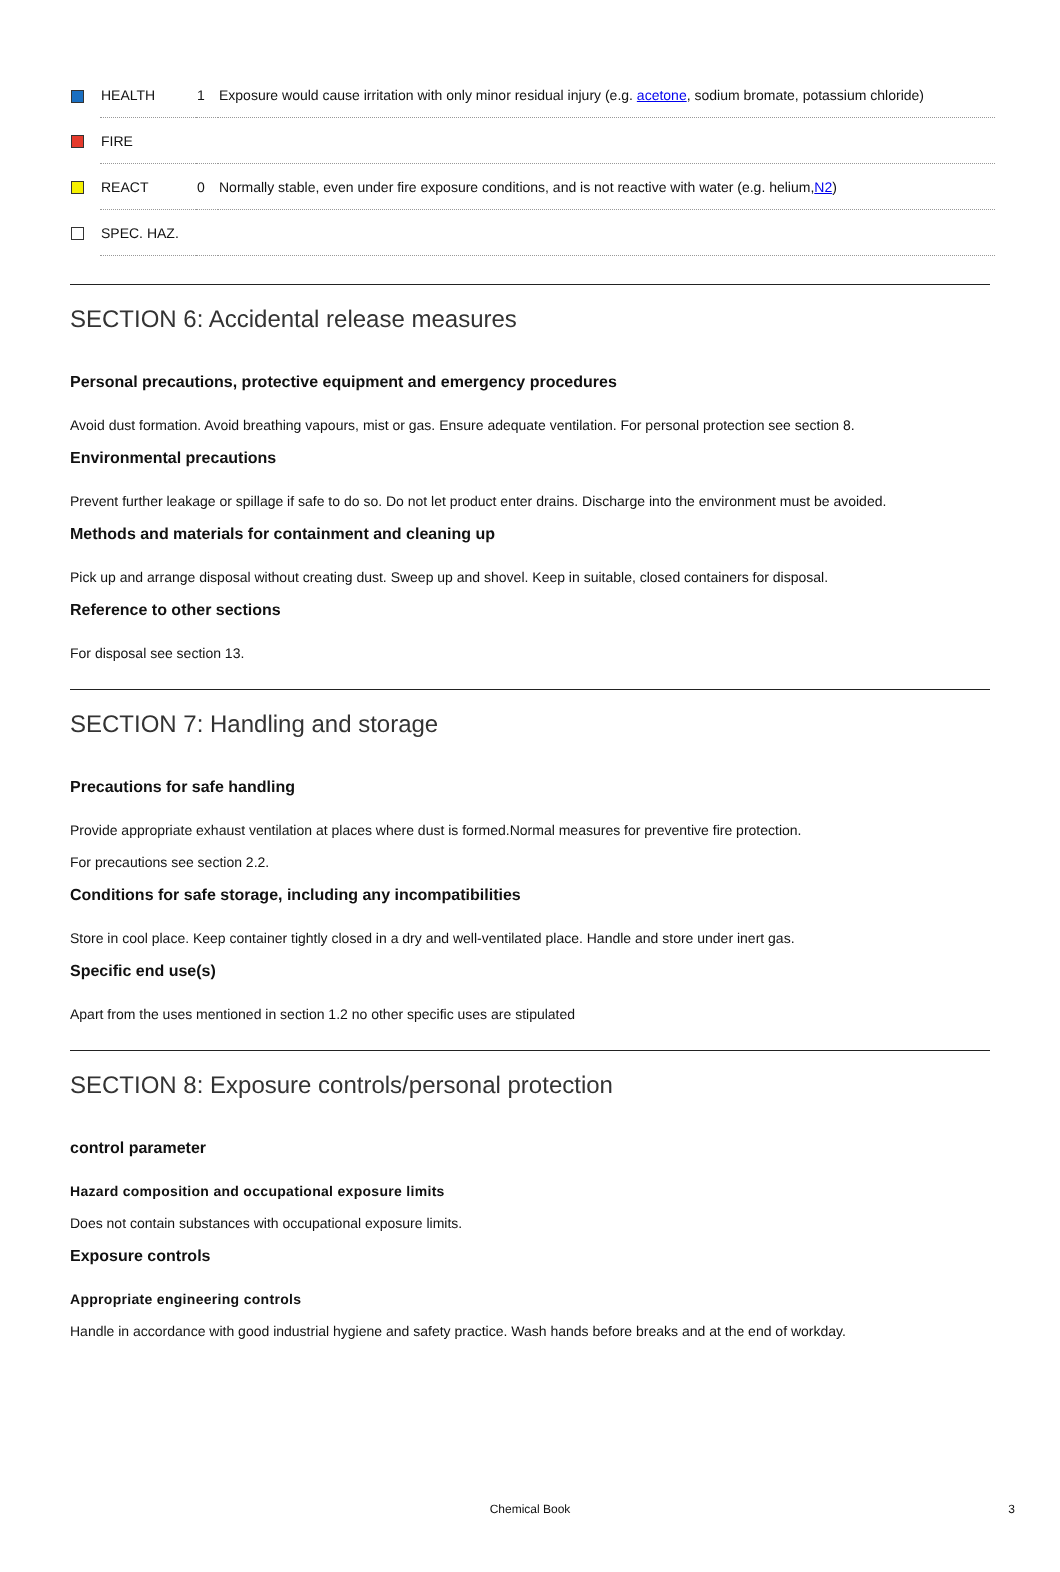| | HEALTH | 1 | Exposure would cause irritation with only minor residual injury (e.g. acetone , sodium bromate, potassium chloride) |
| | FIRE | | |
| | REACT | 0 | Normally stable, even under fire exposure conditions, and is not reactive with water (e.g. helium, N2 ) |
| | SPEC. HAZ. | | |
SECTION 6: Accidental release measures
Personal precautions, protective equipment and emergency procedures
Avoid dust formation. Avoid breathing vapours, mist or gas. Ensure adequate ventilation. For personal protection see section 8.
Environmental precautions
Prevent further leakage or spillage if safe to do so. Do not let product enter drains. Discharge into the environment must be avoided.
Methods and materials for containment and cleaning up
Pick up and arrange disposal without creating dust. Sweep up and shovel. Keep in suitable, closed containers for disposal.
Reference to other sections
For disposal see section 13.
SECTION 7: Handling and storage
Precautions for safe handling
Provide appropriate exhaust ventilation at places where dust is formed.Normal measures for preventive fire protection.
For precautions see section 2.2.
Conditions for safe storage, including any incompatibilities
Store in cool place. Keep container tightly closed in a dry and well-ventilated place. Handle and store under inert gas.
Specific end use(s)
Apart from the uses mentioned in section 1.2 no other specific uses are stipulated
SECTION 8: Exposure controls/personal protection
control parameter
Hazard composition and occupational exposure limits
Does not contain substances with occupational exposure limits.
Exposure controls
Appropriate engineering controls
Handle in accordance with good industrial hygiene and safety practice. Wash hands before breaks and at the end of workday.
Chemical Book
3